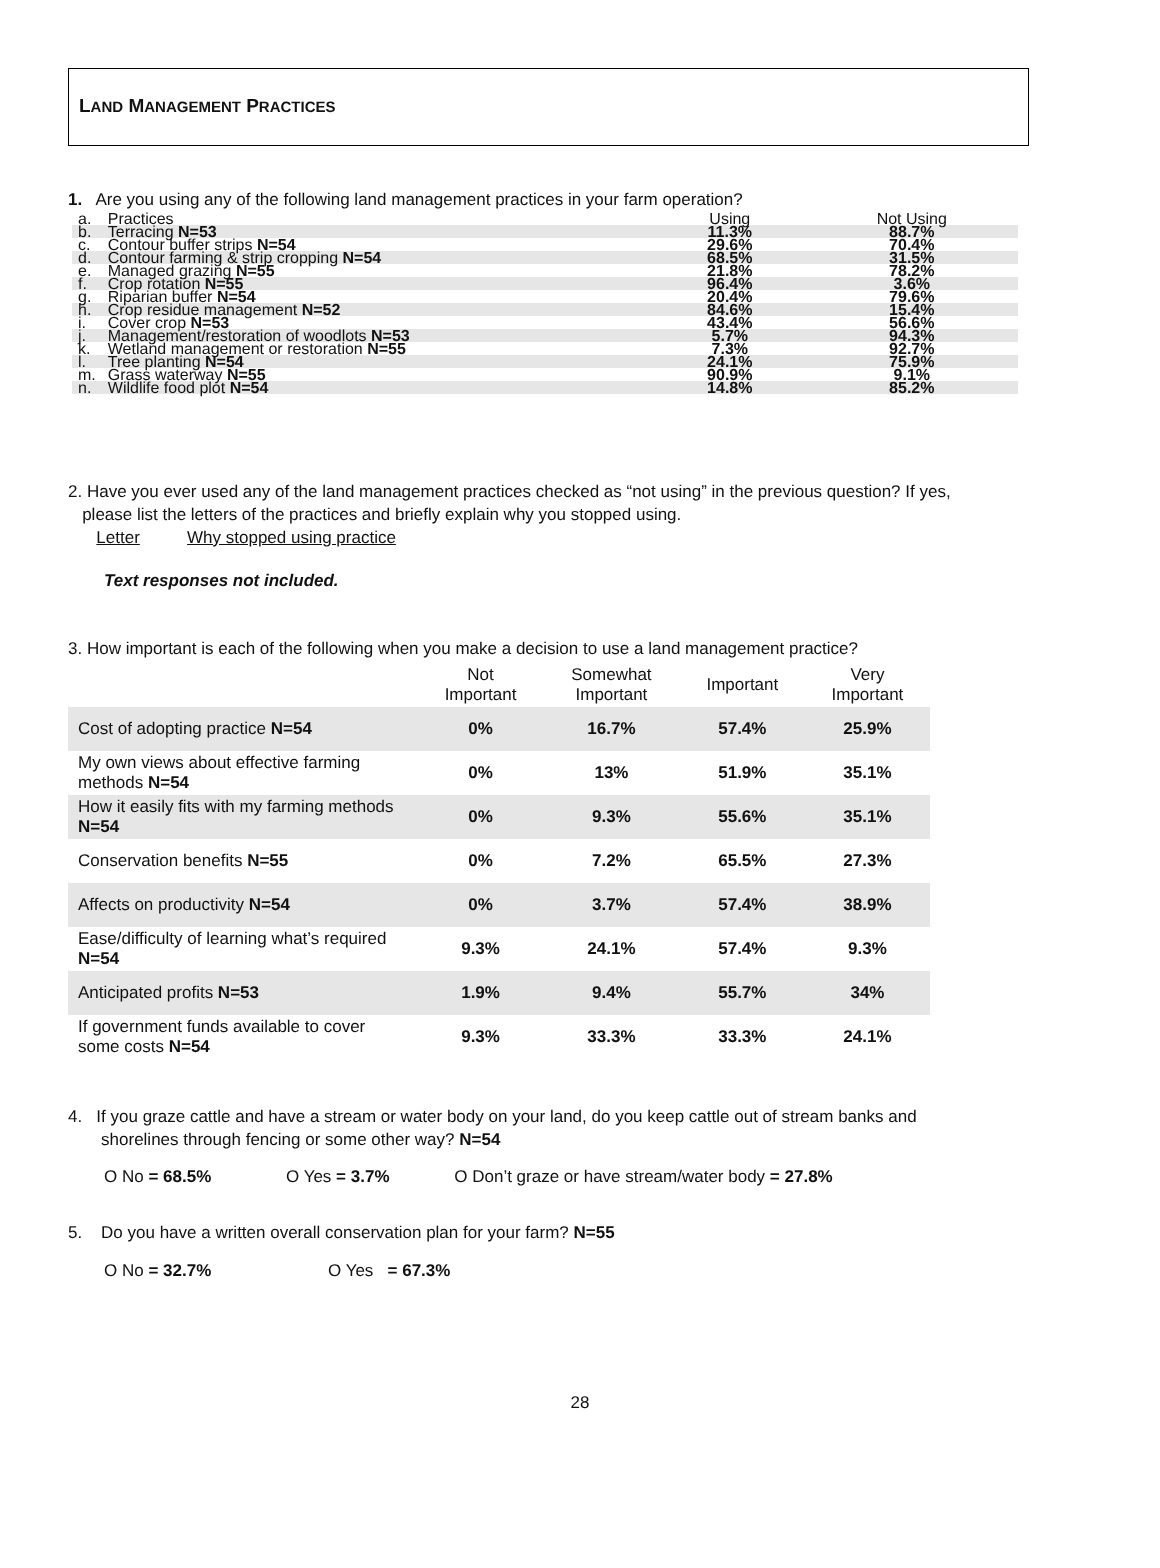LAND MANAGEMENT PRACTICES
1. Are you using any of the following land management practices in your farm operation?
| a. | Practices | Using | Not Using |
| b. | Terracing N=53 | 11.3% | 88.7% |
| c. | Contour buffer strips N=54 | 29.6% | 70.4% |
| d. | Contour farming & strip cropping N=54 | 68.5% | 31.5% |
| e. | Managed grazing N=55 | 21.8% | 78.2% |
| f. | Crop rotation N=55 | 96.4% | 3.6% |
| g. | Riparian buffer N=54 | 20.4% | 79.6% |
| h. | Crop residue management N=52 | 84.6% | 15.4% |
| i. | Cover crop N=53 | 43.4% | 56.6% |
| j. | Management/restoration of woodlots N=53 | 5.7% | 94.3% |
| k. | Wetland management or restoration N=55 | 7.3% | 92.7% |
| l. | Tree planting N=54 | 24.1% | 75.9% |
| m. | Grass waterway N=55 | 90.9% | 9.1% |
| n. | Wildlife food plot N=54 | 14.8% | 85.2% |
2. Have you ever used any of the land management practices checked as “not using” in the previous question? If yes,
please list the letters of the practices and briefly explain why you stopped using.
Letter Why stopped using practice
Text responses not included.
3. How important is each of the following when you make a decision to use a land management practice?
| | Not Important | Somewhat Important | Important | Very Important |
| --- | --- | --- | --- | --- |
| Cost of adopting practice N=54 | 0% | 16.7% | 57.4% | 25.9% |
| My own views about effective farming methods N=54 | 0% | 13% | 51.9% | 35.1% |
| How it easily fits with my farming methods N=54 | 0% | 9.3% | 55.6% | 35.1% |
| Conservation benefits N=55 | 0% | 7.2% | 65.5% | 27.3% |
| Affects on productivity N=54 | 0% | 3.7% | 57.4% | 38.9% |
| Ease/difficulty of learning what’s required N=54 | 9.3% | 24.1% | 57.4% | 9.3% |
| Anticipated profits N=53 | 1.9% | 9.4% | 55.7% | 34% |
| If government funds available to cover some costs N=54 | 9.3% | 33.3% | 33.3% | 24.1% |
4. If you graze cattle and have a stream or water body on your land, do you keep cattle out of stream banks and
shorelines through fencing or some other way? N=54
O No = 68.5% O Yes = 3.7% O Don’t graze or have stream/water body = 27.8%
5. Do you have a written overall conservation plan for your farm? N=55
O No = 32.7% O Yes = 67.3%
28